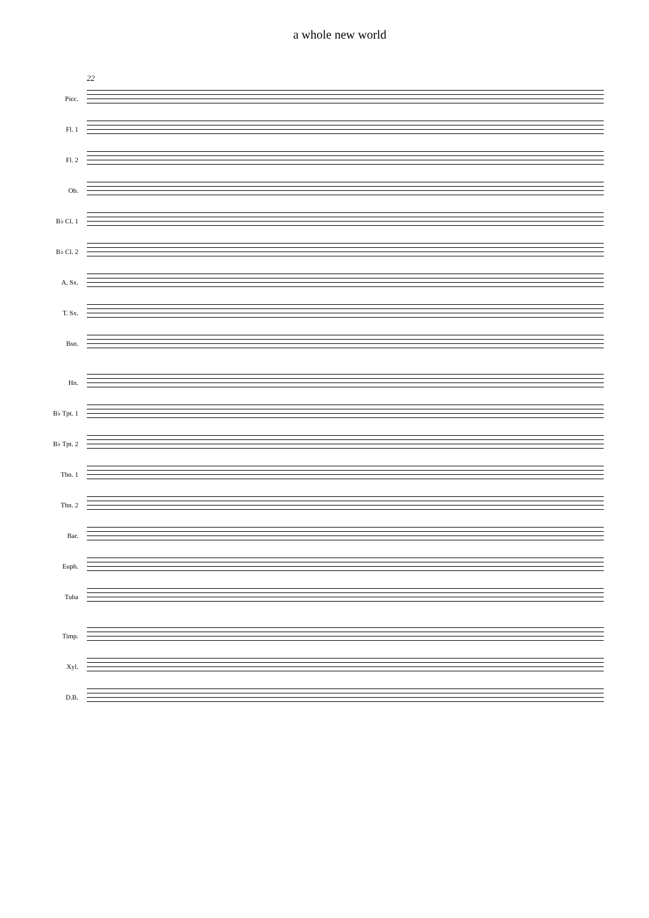a whole new world
22
Picc.
Fl. 1
Fl. 2
Ob.
B♭ Cl. 1
B♭ Cl. 2
A. Sx.
T. Sx.
Bsn.
Hn.
B♭ Tpt. 1
B♭ Tpt. 2
Tbn. 1
Tbn. 2
Bar.
Euph.
Tuba
Timp.
Xyl.
D.B.